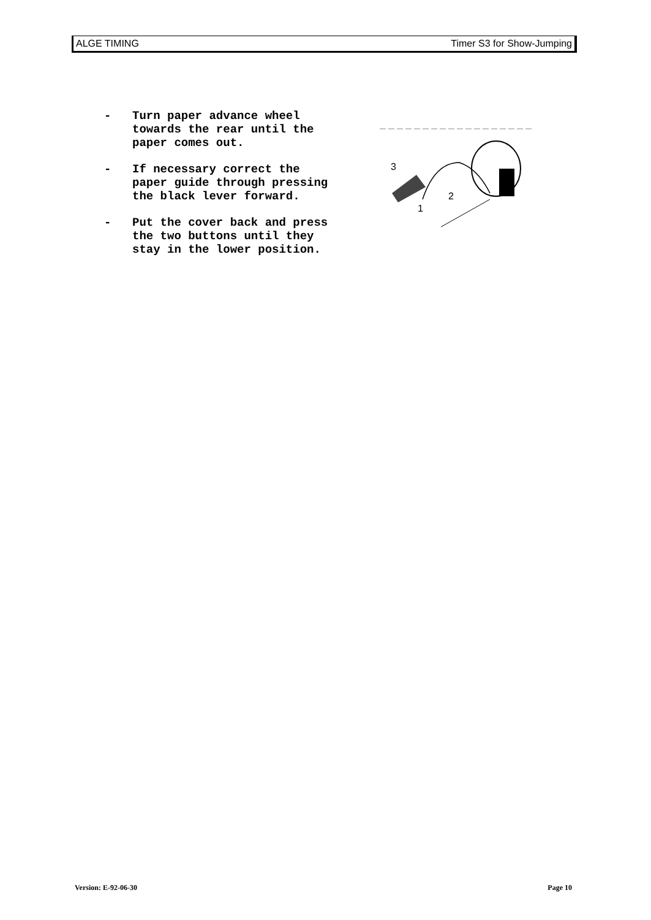ALGE TIMING Timer S3 for Show-Jumping
- Turn paper advance wheel
towards the rear until the
paper comes out.
- If necessary correct the
paper guide through pressing
the black lever forward.
- Put the cover back and press
the two buttons until they
stay in the lower position.
3
1
2
Version: E-92-06-30 Page 10